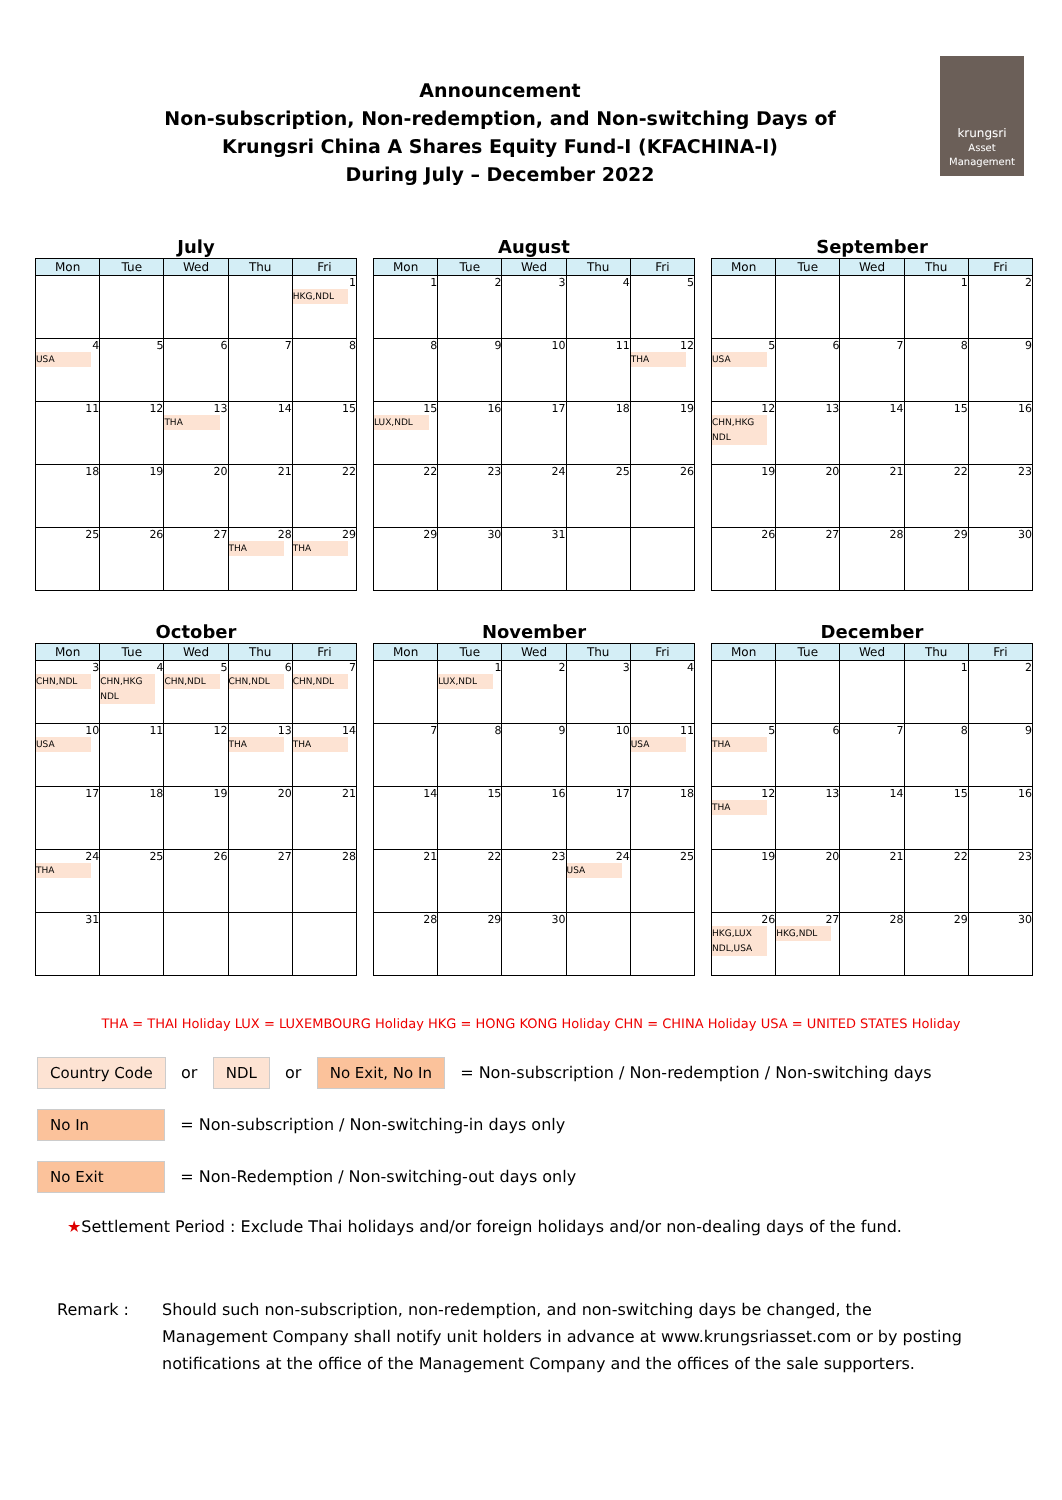krungsri
Asset Management
Announcement
Non-subscription, Non-redemption, and Non-switching Days of
Krungsri China A Shares Equity Fund-I (KFACHINA-I)
During July – December 2022
July
| Mon | Tue | Wed | Thu | Fri |
| --- | --- | --- | --- | --- |
| | | | | 1 HKG,NDL |
| 4 USA | 5 | 6 | 7 | 8 |
| 11 | 12 | 13 THA | 14 | 15 |
| 18 | 19 | 20 | 21 | 22 |
| 25 | 26 | 27 | 28 THA | 29 THA |
August
| Mon | Tue | Wed | Thu | Fri |
| --- | --- | --- | --- | --- |
| 1 | 2 | 3 | 4 | 5 |
| 8 | 9 | 10 | 11 | 12 THA |
| 15 LUX,NDL | 16 | 17 | 18 | 19 |
| 22 | 23 | 24 | 25 | 26 |
| 29 | 30 | 31 | | |
September
| Mon | Tue | Wed | Thu | Fri |
| --- | --- | --- | --- | --- |
| | | | 1 | 2 |
| 5 USA | 6 | 7 | 8 | 9 |
| 12 CHN,HKG NDL | 13 | 14 | 15 | 16 |
| 19 | 20 | 21 | 22 | 23 |
| 26 | 27 | 28 | 29 | 30 |
October
| Mon | Tue | Wed | Thu | Fri |
| --- | --- | --- | --- | --- |
| 3 CHN,NDL | 4 CHN,HKG NDL | 5 CHN,NDL | 6 CHN,NDL | 7 CHN,NDL |
| 10 USA | 11 | 12 | 13 THA | 14 THA |
| 17 | 18 | 19 | 20 | 21 |
| 24 THA | 25 | 26 | 27 | 28 |
| 31 | | | | |
November
| Mon | Tue | Wed | Thu | Fri |
| --- | --- | --- | --- | --- |
| | 1 LUX,NDL | 2 | 3 | 4 |
| 7 | 8 | 9 | 10 | 11 USA |
| 14 | 15 | 16 | 17 | 18 |
| 21 | 22 | 23 | 24 USA | 25 |
| 28 | 29 | 30 | | |
December
| Mon | Tue | Wed | Thu | Fri |
| --- | --- | --- | --- | --- |
| | | | 1 | 2 |
| 5 THA | 6 | 7 | 8 | 9 |
| 12 THA | 13 | 14 | 15 | 16 |
| 19 | 20 | 21 | 22 | 23 |
| 26 HKG,LUX NDL,USA | 27 HKG,NDL | 28 | 29 | 30 |
THA = THAI Holiday LUX = LUXEMBOURG Holiday HKG = HONG KONG Holiday CHN = CHINA Holiday USA = UNITED STATES Holiday
Country Code or NDL or No Exit, No In = Non-subscription / Non-redemption / Non-switching days
No In = Non-subscription / Non-switching-in days only
No Exit = Non-Redemption / Non-switching-out days only
★Settlement Period : Exclude Thai holidays and/or foreign holidays and/or non-dealing days of the fund.
Remark : Should such non-subscription, non-redemption, and non-switching days be changed, the Management Company shall notify unit holders in advance at www.krungsriasset.com or by posting notifications at the office of the Management Company and the offices of the sale supporters.